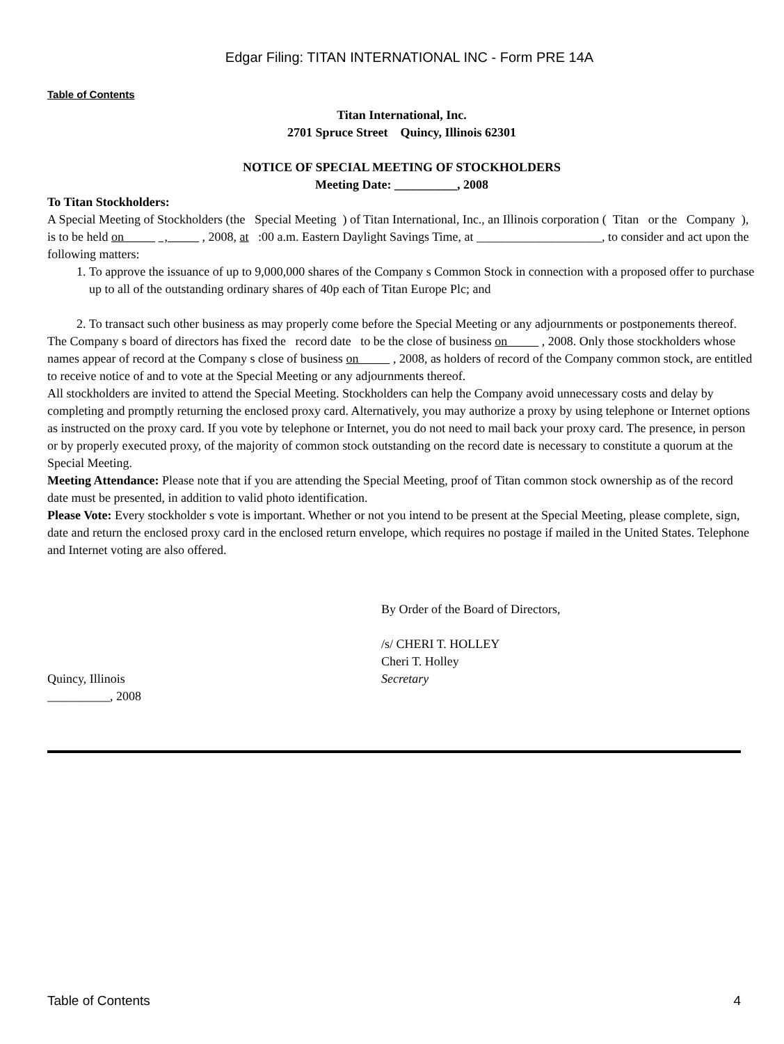Edgar Filing: TITAN INTERNATIONAL INC - Form PRE 14A
Table of Contents
Titan International, Inc.
2701 Spruce Street Quincy, Illinois 62301
NOTICE OF SPECIAL MEETING OF STOCKHOLDERS
Meeting Date: __________, 2008
To Titan Stockholders:
A Special Meeting of Stockholders (the Special Meeting ) of Titan International, Inc., an Illinois corporation ( Titan or the Company ), is to be held on , , 2008, at :00 a.m. Eastern Daylight Savings Time, at ____________________, to consider and act upon the following matters:
1. To approve the issuance of up to 9,000,000 shares of the Company s Common Stock in connection with a proposed offer to purchase up to all of the outstanding ordinary shares of 40p each of Titan Europe Plc; and
2. To transact such other business as may properly come before the Special Meeting or any adjournments or postponements thereof.
The Company s board of directors has fixed the record date to be the close of business on , 2008. Only those stockholders whose names appear of record at the Company s close of business on , 2008, as holders of record of the Company common stock, are entitled to receive notice of and to vote at the Special Meeting or any adjournments thereof.
All stockholders are invited to attend the Special Meeting. Stockholders can help the Company avoid unnecessary costs and delay by completing and promptly returning the enclosed proxy card. Alternatively, you may authorize a proxy by using telephone or Internet options as instructed on the proxy card. If you vote by telephone or Internet, you do not need to mail back your proxy card. The presence, in person or by properly executed proxy, of the majority of common stock outstanding on the record date is necessary to constitute a quorum at the Special Meeting.
Meeting Attendance: Please note that if you are attending the Special Meeting, proof of Titan common stock ownership as of the record date must be presented, in addition to valid photo identification.
Please Vote: Every stockholder s vote is important. Whether or not you intend to be present at the Special Meeting, please complete, sign, date and return the enclosed proxy card in the enclosed return envelope, which requires no postage if mailed in the United States. Telephone and Internet voting are also offered.
Quincy, Illinois
__________, 2008
By Order of the Board of Directors,
/s/ CHERI T. HOLLEY
Cheri T. Holley
Secretary
Table of Contents 4